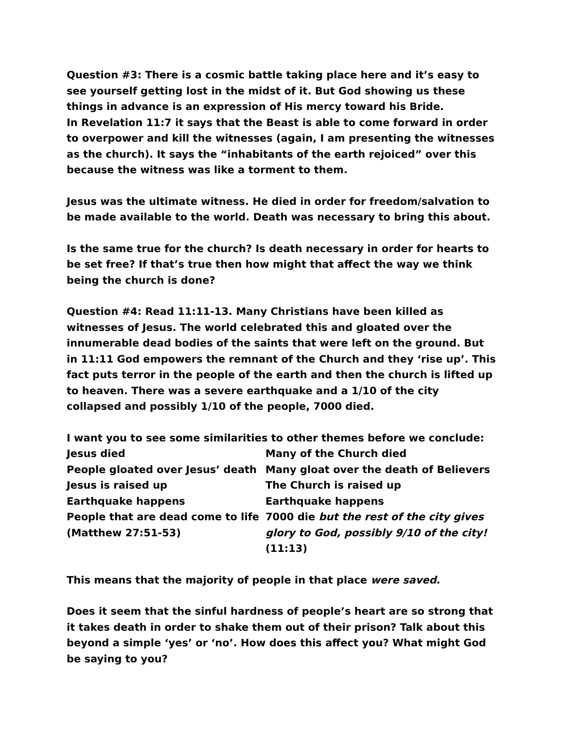Question #3: There is a cosmic battle taking place here and it’s easy to see yourself getting lost in the midst of it. But God showing us these things in advance is an expression of His mercy toward his Bride.
In Revelation 11:7 it says that the Beast is able to come forward in order to overpower and kill the witnesses (again, I am presenting the witnesses as the church). It says the “inhabitants of the earth rejoiced” over this because the witness was like a torment to them.
Jesus was the ultimate witness. He died in order for freedom/salvation to be made available to the world. Death was necessary to bring this about.
Is the same true for the church? Is death necessary in order for hearts to be set free? If that’s true then how might that affect the way we think being the church is done?
Question #4: Read 11:11-13. Many Christians have been killed as witnesses of Jesus. The world celebrated this and gloated over the innumerable dead bodies of the saints that were left on the ground. But in 11:11 God empowers the remnant of the Church and they ‘rise up’. This fact puts terror in the people of the earth and then the church is lifted up to heaven. There was a severe earthquake and a 1/10 of the city collapsed and possibly 1/10 of the people, 7000 died.
I want you to see some similarities to other themes before we conclude:
| Jesus died | Many of the Church died |
| People gloated over Jesus’ death | Many gloat over the death of Believers |
| Jesus is raised up | The Church is raised up |
| Earthquake happens | Earthquake happens |
| People that are dead come to life (Matthew 27:51-53) | 7000 die but the rest of the city gives glory to God, possibly 9/10 of the city! (11:13) |
This means that the majority of people in that place were saved.
Does it seem that the sinful hardness of people’s heart are so strong that it takes death in order to shake them out of their prison? Talk about this beyond a simple ‘yes’ or ‘no’. How does this affect you? What might God be saying to you?